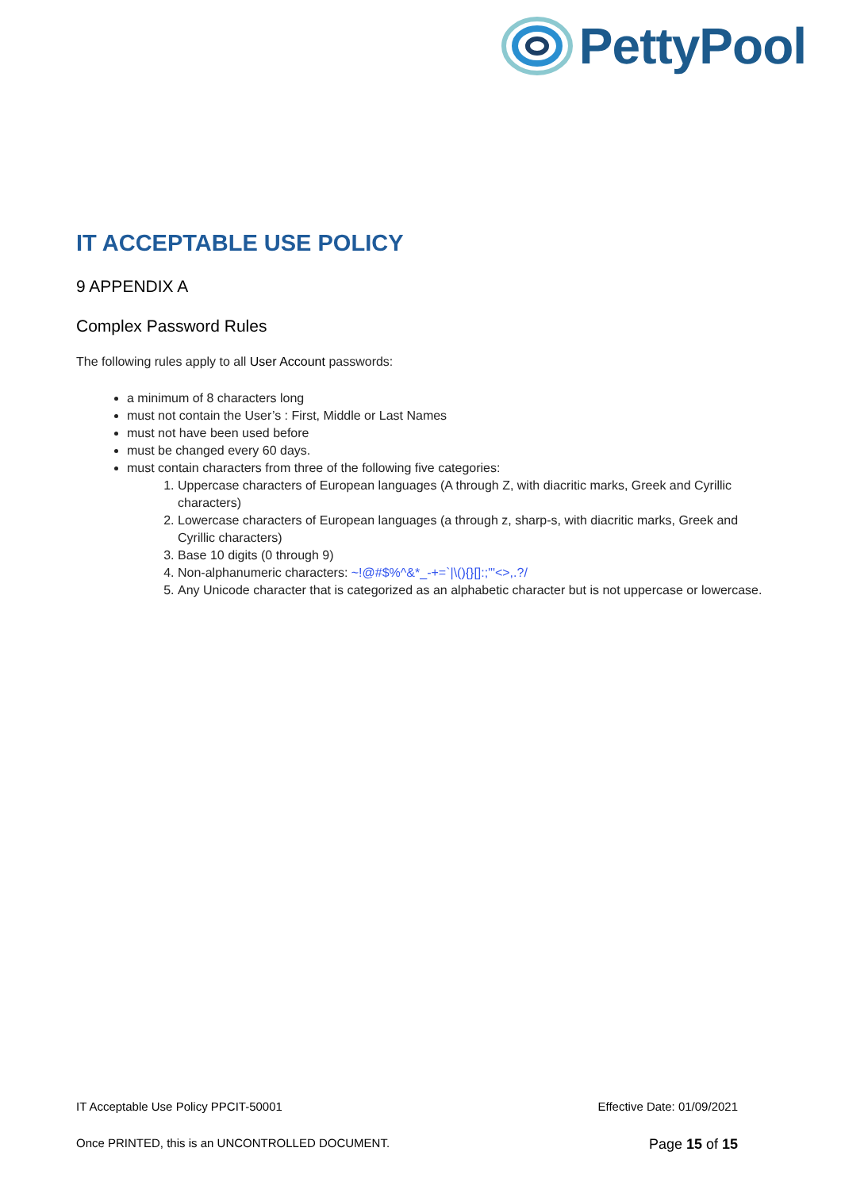PettyPool
IT ACCEPTABLE USE POLICY
9 APPENDIX A
Complex Password Rules
The following rules apply to all User Account passwords:
a minimum of 8 characters long
must not contain the User’s : First, Middle or Last Names
must not have been used before
must be changed every 60 days.
must contain characters from three of the following five categories:
1. Uppercase characters of European languages (A through Z, with diacritic marks, Greek and Cyrillic characters)
2. Lowercase characters of European languages (a through z, sharp-s, with diacritic marks, Greek and Cyrillic characters)
3. Base 10 digits (0 through 9)
4. Non-alphanumeric characters: ~!@#$%^&*_-+=`|\(){}[]:;"'<>,.?/
5. Any Unicode character that is categorized as an alphabetic character but is not uppercase or lowercase.
IT Acceptable Use Policy PPCIT-50001 Effective Date: 01/09/2021
Once PRINTED, this is an UNCONTROLLED DOCUMENT. Page 15 of 15